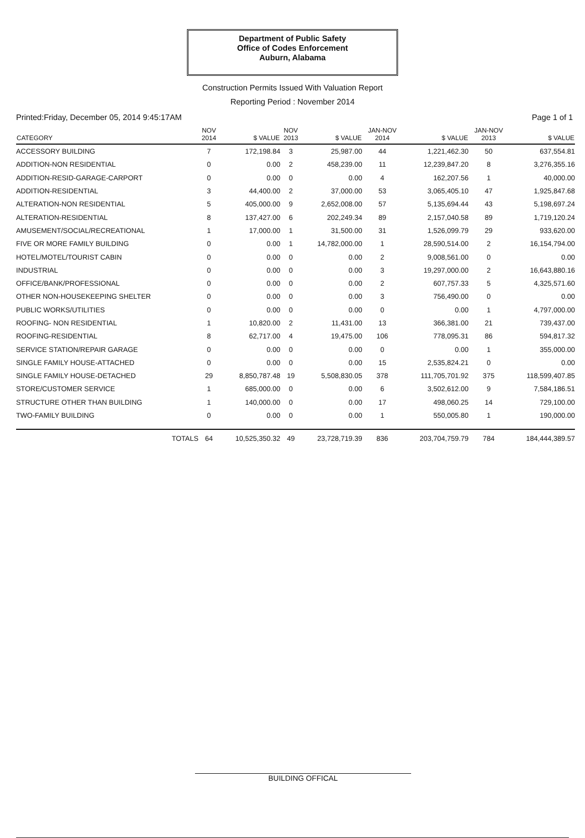Department of Public Safety
Office of Codes Enforcement
Auburn, Alabama
Construction Permits Issued With Valuation Report
Reporting Period : November 2014
Printed:Friday, December 05, 2014 9:45:17AM Page 1 of 1
| CATEGORY | NOV 2014 | $ VALUE | NOV 2013 | $ VALUE | JAN-NOV 2014 | $ VALUE | JAN-NOV 2013 | $ VALUE |
| --- | --- | --- | --- | --- | --- | --- | --- | --- |
| ACCESSORY BUILDING | 7 | 172,198.84 | 3 | 25,987.00 | 44 | 1,221,462.30 | 50 | 637,554.81 |
| ADDITION-NON RESIDENTIAL | 0 | 0.00 | 2 | 458,239.00 | 11 | 12,239,847.20 | 8 | 3,276,355.16 |
| ADDITION-RESID-GARAGE-CARPORT | 0 | 0.00 | 0 | 0.00 | 4 | 162,207.56 | 1 | 40,000.00 |
| ADDITION-RESIDENTIAL | 3 | 44,400.00 | 2 | 37,000.00 | 53 | 3,065,405.10 | 47 | 1,925,847.68 |
| ALTERATION-NON RESIDENTIAL | 5 | 405,000.00 | 9 | 2,652,008.00 | 57 | 5,135,694.44 | 43 | 5,198,697.24 |
| ALTERATION-RESIDENTIAL | 8 | 137,427.00 | 6 | 202,249.34 | 89 | 2,157,040.58 | 89 | 1,719,120.24 |
| AMUSEMENT/SOCIAL/RECREATIONAL | 1 | 17,000.00 | 1 | 31,500.00 | 31 | 1,526,099.79 | 29 | 933,620.00 |
| FIVE OR MORE FAMILY BUILDING | 0 | 0.00 | 1 | 14,782,000.00 | 1 | 28,590,514.00 | 2 | 16,154,794.00 |
| HOTEL/MOTEL/TOURIST CABIN | 0 | 0.00 | 0 | 0.00 | 2 | 9,008,561.00 | 0 | 0.00 |
| INDUSTRIAL | 0 | 0.00 | 0 | 0.00 | 3 | 19,297,000.00 | 2 | 16,643,880.16 |
| OFFICE/BANK/PROFESSIONAL | 0 | 0.00 | 0 | 0.00 | 2 | 607,757.33 | 5 | 4,325,571.60 |
| OTHER NON-HOUSEKEEPING SHELTER | 0 | 0.00 | 0 | 0.00 | 3 | 756,490.00 | 0 | 0.00 |
| PUBLIC WORKS/UTILITIES | 0 | 0.00 | 0 | 0.00 | 0 | 0.00 | 1 | 4,797,000.00 |
| ROOFING- NON RESIDENTIAL | 1 | 10,820.00 | 2 | 11,431.00 | 13 | 366,381.00 | 21 | 739,437.00 |
| ROOFING-RESIDENTIAL | 8 | 62,717.00 | 4 | 19,475.00 | 106 | 778,095.31 | 86 | 594,817.32 |
| SERVICE STATION/REPAIR GARAGE | 0 | 0.00 | 0 | 0.00 | 0 | 0.00 | 1 | 355,000.00 |
| SINGLE FAMILY HOUSE-ATTACHED | 0 | 0.00 | 0 | 0.00 | 15 | 2,535,824.21 | 0 | 0.00 |
| SINGLE FAMILY HOUSE-DETACHED | 29 | 8,850,787.48 | 19 | 5,508,830.05 | 378 | 111,705,701.92 | 375 | 118,599,407.85 |
| STORE/CUSTOMER SERVICE | 1 | 685,000.00 | 0 | 0.00 | 6 | 3,502,612.00 | 9 | 7,584,186.51 |
| STRUCTURE OTHER THAN BUILDING | 1 | 140,000.00 | 0 | 0.00 | 17 | 498,060.25 | 14 | 729,100.00 |
| TWO-FAMILY BUILDING | 0 | 0.00 | 0 | 0.00 | 1 | 550,005.80 | 1 | 190,000.00 |
| TOTALS | 64 | 10,525,350.32 | 49 | 23,728,719.39 | 836 | 203,704,759.79 | 784 | 184,444,389.57 |
BUILDING OFFICAL